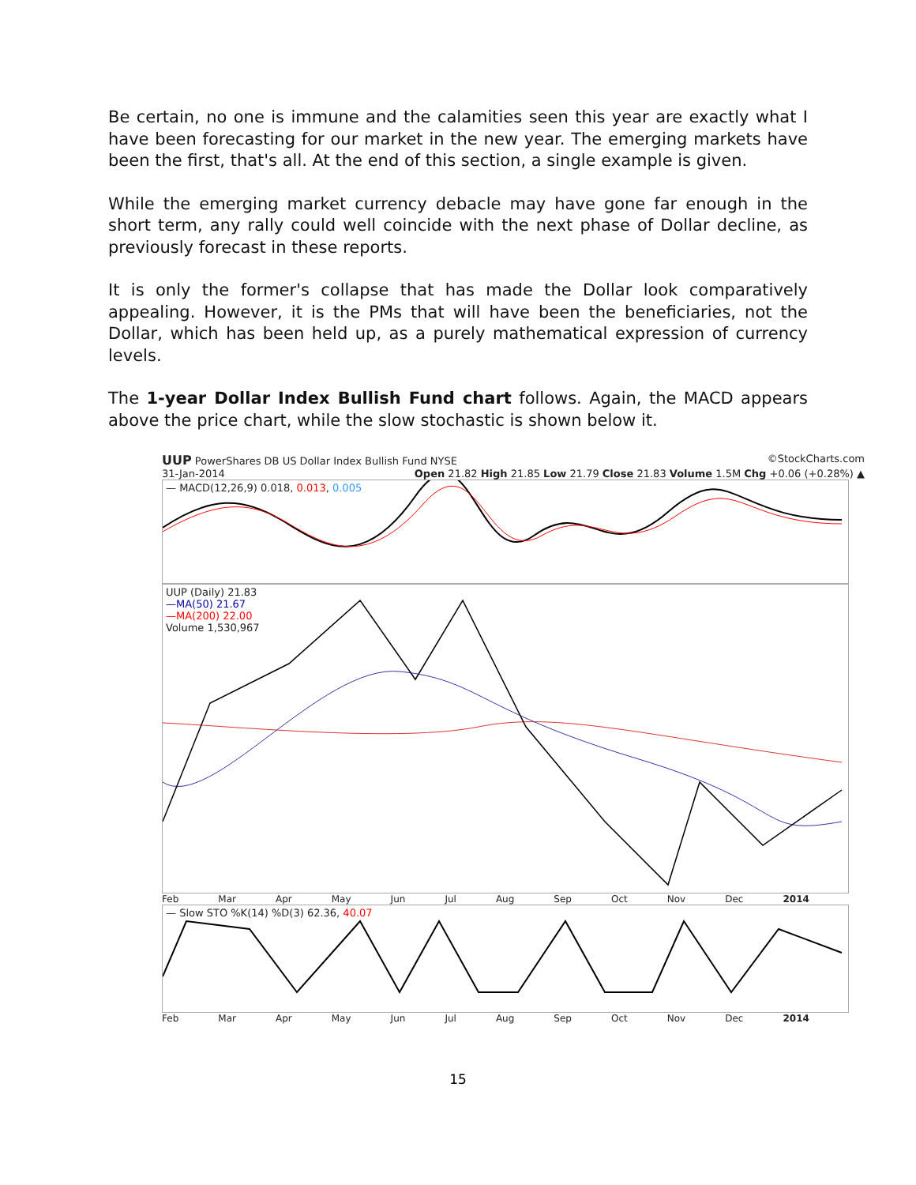Be certain, no one is immune and the calamities seen this year are exactly what I have been forecasting for our market in the new year. The emerging markets have been the first, that's all. At the end of this section, a single example is given.
While the emerging market currency debacle may have gone far enough in the short term, any rally could well coincide with the next phase of Dollar decline, as previously forecast in these reports.
It is only the former's collapse that has made the Dollar look comparatively appealing. However, it is the PMs that will have been the beneficiaries, not the Dollar, which has been held up, as a purely mathematical expression of currency levels.
The 1-year Dollar Index Bullish Fund chart follows. Again, the MACD appears above the price chart, while the slow stochastic is shown below it.
UUP PowerShares DB US Dollar Index Bullish Fund NYSE ©StockCharts.com
31-Jan-2014 Open 21.82 High 21.85 Low 21.79 Close 21.83 Volume 1.5M Chg +0.06 (+0.28%) ▲
— MACD(12,26,9) 0.018, 0.013, 0.005
UUP (Daily) 21.83
—MA(50) 21.67
—MA(200) 22.00
Volume 1,530,967
Feb Mar Apr May Jun Jul Aug Sep Oct Nov Dec 2014
— Slow STO %K(14) %D(3) 62.36, 40.07
Feb Mar Apr May Jun Jul Aug Sep Oct Nov Dec 2014
15